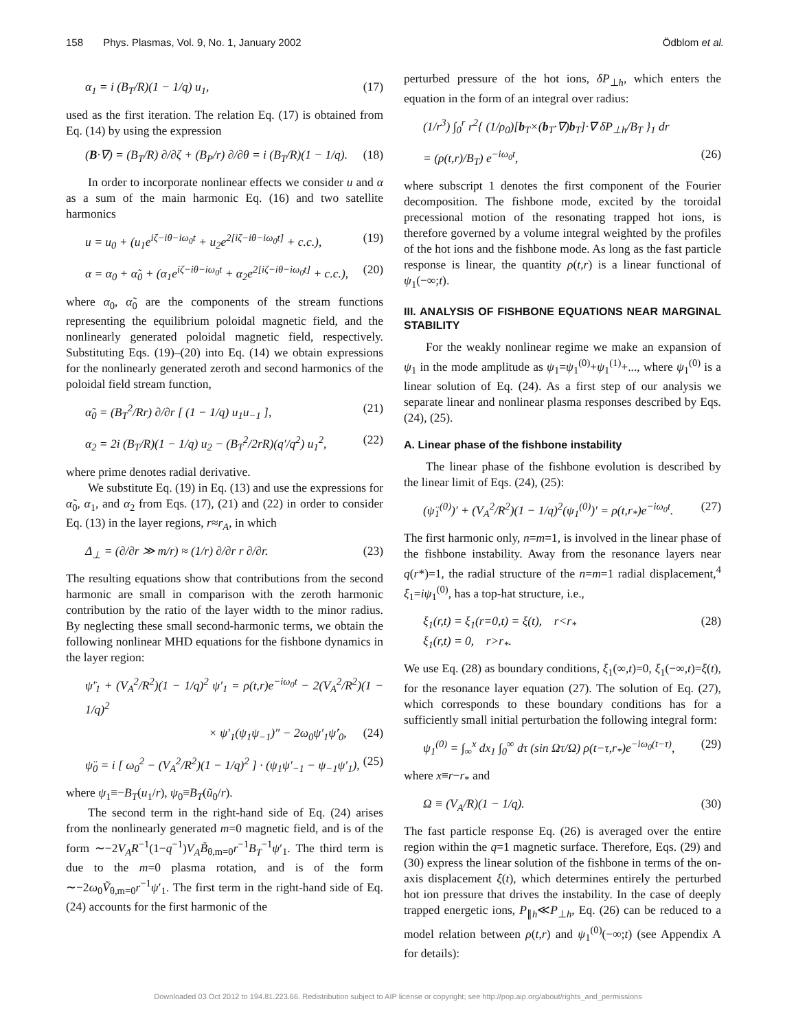158 Phys. Plasmas, Vol. 9, No. 1, January 2002 Ödblom et al.
α<sub>1</sub> = i (B<sub>T</sub>/R)(1 − 1/q) u<sub>1</sub>, (17)
used as the first iteration. The relation Eq. (17) is obtained from Eq. (14) by using the expression
(B·∇) = (B<sub>T</sub>/R) ∂/∂ζ + (B<sub>P</sub>/r) ∂/∂θ = i (B<sub>T</sub>/R)(1 − 1/q). (18)
In order to incorporate nonlinear effects we consider u and α as a sum of the main harmonic Eq. (16) and two satellite harmonics
u = u<sub>0</sub> + (u<sub>1</sub>e<sup>iζ−iθ−iω<sub>0</sub>t</sup> + u<sub>2</sub>e<sup>2[iζ−iθ−iω<sub>0</sub>t]</sup> + c.c.), (19)
α = α<sub>0</sub> + α̃<sub>0</sub> + (α<sub>1</sub>e<sup>iζ−iθ−iω<sub>0</sub>t</sup> + α<sub>2</sub>e<sup>2[iζ−iθ−iω<sub>0</sub>t]</sup> + c.c.), (20)
where α<sub>0</sub>, α̃<sub>0</sub> are the components of the stream functions representing the equilibrium poloidal magnetic field, and the nonlinearly generated poloidal magnetic field, respectively. Substituting Eqs. (19)–(20) into Eq. (14) we obtain expressions for the nonlinearly generated zeroth and second harmonics of the poloidal field stream function,
α̃<sub>0</sub> = (B<sub>T</sub><sup>2</sup>/Rr) ∂/∂r [ (1 − 1/q) u<sub>1</sub>u<sub>−1</sub> ], (21)
α<sub>2</sub> = 2i (B<sub>T</sub>/R)(1 − 1/q) u<sub>2</sub> − (B<sub>T</sub><sup>2</sup>/2rR)(q′/q<sup>2</sup>) u<sub>1</sub><sup>2</sup>, (22)
where prime denotes radial derivative.
We substitute Eq. (19) in Eq. (13) and use the expressions for α̃<sub>0</sub>, α<sub>1</sub>, and α<sub>2</sub> from Eqs. (17), (21) and (22) in order to consider Eq. (13) in the layer regions, r≈r<sub>A</sub>, in which
Δ<sub>⊥</sub> = (∂/∂r ≫ m/r) ≈ (1/r) ∂/∂r r ∂/∂r. (23)
The resulting equations show that contributions from the second harmonic are small in comparison with the zeroth harmonic contribution by the ratio of the layer width to the minor radius. By neglecting these small second-harmonic terms, we obtain the following nonlinear MHD equations for the fishbone dynamics in the layer region:
ψ̈′<sub>1</sub> + (V<sub>A</sub><sup>2</sup>/R<sup>2</sup>)(1 − 1/q)<sup>2</sup> ψ′<sub>1</sub> = ρ(t,r)e<sup>−iω<sub>0</sub>t</sup> − 2(V<sub>A</sub><sup>2</sup>/R<sup>2</sup>)(1 − 1/q)<sup>2</sup>
× ψ′<sub>1</sub>(ψ<sub>1</sub>ψ<sub>−1</sub>)″ − 2ω<sub>0</sub>ψ′<sub>1</sub>ψ̇′<sub>0</sub>, (24)
ψ̈<sub>0</sub> = i [ ω<sub>0</sub><sup>2</sup> − (V<sub>A</sub><sup>2</sup>/R<sup>2</sup>)(1 − 1/q)<sup>2</sup> ] · (ψ<sub>1</sub>ψ′<sub>−1</sub> − ψ<sub>−1</sub>ψ′<sub>1</sub>), (25)
where ψ<sub>1</sub>≡−B<sub>T</sub>(u<sub>1</sub>/r), ψ<sub>0</sub>≡B<sub>T</sub>(ũ<sub>0</sub>/r).
The second term in the right-hand side of Eq. (24) arises from the nonlinearly generated m=0 magnetic field, and is of the form ∼−2V<sub>A</sub>R<sup>−1</sup>(1−q<sup>−1</sup>)V<sub>A</sub>B̃<sub>θ,m=0</sub>r<sup>−1</sup>B<sub>T</sub><sup>−1</sup>ψ′<sub>1</sub>. The third term is due to the m=0 plasma rotation, and is of the form ∼−2ω<sub>0</sub>Ṽ<sub>θ,m=0</sub>r<sup>−1</sup>ψ′<sub>1</sub>. The first term in the right-hand side of Eq. (24) accounts for the first harmonic of the
perturbed pressure of the hot ions, δP<sub>⊥h</sub>, which enters the equation in the form of an integral over radius:
(1/r<sup>3</sup>) ∫<sub>0</sub><sup>r</sup> r<sup>2</sup>{ (1/ρ<sub>0</sub>)[b<sub>T</sub>×(b<sub>T</sub>·∇)b<sub>T</sub>]·∇ δP<sub>⊥h</sub>/B<sub>T</sub> }<sub>1</sub> dr
= (ρ(t,r)/B<sub>T</sub>) e<sup>−iω<sub>0</sub>t</sup>, (26)
where subscript 1 denotes the first component of the Fourier decomposition. The fishbone mode, excited by the toroidal precessional motion of the resonating trapped hot ions, is therefore governed by a volume integral weighted by the profiles of the hot ions and the fishbone mode. As long as the fast particle response is linear, the quantity ρ(t,r) is a linear functional of ψ<sub>1</sub>(−∞;t).
III. ANALYSIS OF FISHBONE EQUATIONS NEAR MARGINAL STABILITY
For the weakly nonlinear regime we make an expansion of ψ<sub>1</sub> in the mode amplitude as ψ<sub>1</sub>=ψ<sub>1</sub><sup>(0)</sup>+ψ<sub>1</sub><sup>(1)</sup>+..., where ψ<sub>1</sub><sup>(0)</sup> is a linear solution of Eq. (24). As a first step of our analysis we separate linear and nonlinear plasma responses described by Eqs. (24), (25).
A. Linear phase of the fishbone instability
The linear phase of the fishbone evolution is described by the linear limit of Eqs. (24), (25):
(ψ̈<sub>1</sub><sup>(0)</sup>)′ + (V<sub>A</sub><sup>2</sup>/R<sup>2</sup>)(1 − 1/q)<sup>2</sup>(ψ<sub>1</sub><sup>(0)</sup>)′ = ρ(t,r<sub>*</sub>)e<sup>−iω<sub>0</sub>t</sup>. (27)
The first harmonic only, n=m=1, is involved in the linear phase of the fishbone instability. Away from the resonance layers near q(r*)=1, the radial structure of the n=m=1 radial displacement,<sup>4</sup> ξ<sub>1</sub>=iψ<sub>1</sub><sup>(0)</sup>, has a top-hat structure, i.e.,
ξ<sub>1</sub>(r,t) = ξ<sub>1</sub>(r=0,t) = ξ(t), r<r<sub>*</sub>
ξ<sub>1</sub>(r,t) = 0, r>r<sub>*</sub>. (28)
We use Eq. (28) as boundary conditions, ξ<sub>1</sub>(∞,t)=0, ξ<sub>1</sub>(−∞,t)=ξ(t), for the resonance layer equation (27). The solution of Eq. (27), which corresponds to these boundary conditions has for a sufficiently small initial perturbation the following integral form:
ψ<sub>1</sub><sup>(0)</sup> = ∫<sub>∞</sub><sup>x</sup> dx<sub>1</sub> ∫<sub>0</sub><sup>∞</sup> dτ (sin Ωτ/Ω) ρ(t−τ,r<sub>*</sub>)e<sup>−iω<sub>0</sub>(t−τ)</sup>, (29)
where x≡r−r<sub>*</sub> and
Ω ≡ (V<sub>A</sub>/R)(1 − 1/q). (30)
The fast particle response Eq. (26) is averaged over the entire region within the q=1 magnetic surface. Therefore, Eqs. (29) and (30) express the linear solution of the fishbone in terms of the on-axis displacement ξ(t), which determines entirely the perturbed hot ion pressure that drives the instability. In the case of deeply trapped energetic ions, P<sub>∥h</sub>≪P<sub>⊥h</sub>, Eq. (26) can be reduced to a model relation between ρ(t,r) and ψ<sub>1</sub><sup>(0)</sup>(−∞;t) (see Appendix A for details):
Downloaded 03 Oct 2012 to 194.81.223.66. Redistribution subject to AIP license or copyright; see http://pop.aip.org/about/rights_and_permissions